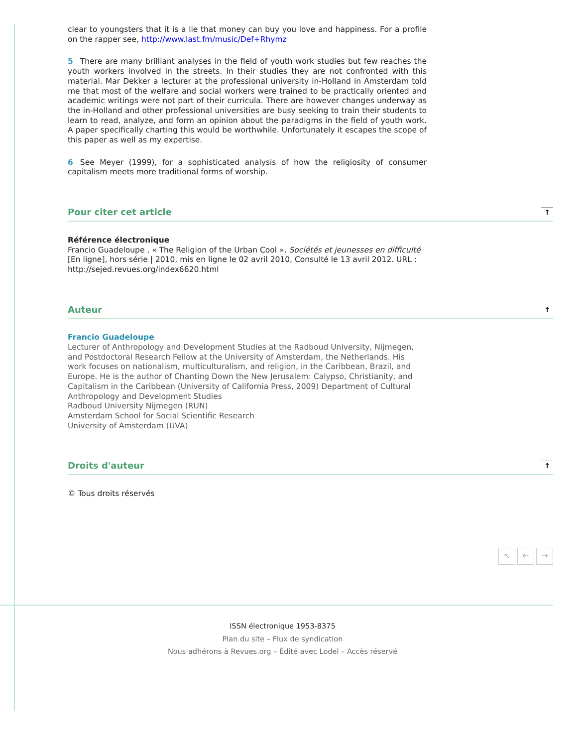clear to youngsters that it is a lie that money can buy you love and happiness. For a profile on the rapper see, http://www.last.fm/music/Def+Rhymz
5 There are many brilliant analyses in the field of youth work studies but few reaches the youth workers involved in the streets. In their studies they are not confronted with this material. Mar Dekker a lecturer at the professional university in-Holland in Amsterdam told me that most of the welfare and social workers were trained to be practically oriented and academic writings were not part of their curricula. There are however changes underway as the in-Holland and other professional universities are busy seeking to train their students to learn to read, analyze, and form an opinion about the paradigms in the field of youth work. A paper specifically charting this would be worthwhile. Unfortunately it escapes the scope of this paper as well as my expertise.
6 See Meyer (1999), for a sophisticated analysis of how the religiosity of consumer capitalism meets more traditional forms of worship.
Pour citer cet article ↑
Référence électronique
Francio Guadeloupe , « The Religion of the Urban Cool », Sociétés et jeunesses en difficulté [En ligne], hors série | 2010, mis en ligne le 02 avril 2010, Consulté le 13 avril 2012. URL : http://sejed.revues.org/index6620.html
Auteur ↑
Francio Guadeloupe
Lecturer of Anthropology and Development Studies at the Radboud University, Nijmegen, and Postdoctoral Research Fellow at the University of Amsterdam, the Netherlands. His work focuses on nationalism, multiculturalism, and religion, in the Caribbean, Brazil, and Europe. He is the author of Chanting Down the New Jerusalem: Calypso, Christianity, and Capitalism in the Caribbean (University of California Press, 2009) Department of Cultural Anthropology and Development Studies
Radboud University Nijmegen (RUN)
Amsterdam School for Social Scientific Research
University of Amsterdam (UVA)
Droits d'auteur ↑
© Tous droits réservés
↖ ← →
ISSN électronique 1953-8375
Plan du site – Flux de syndication
Nous adhérons à Revues.org – Édité avec Lodel – Accès réservé